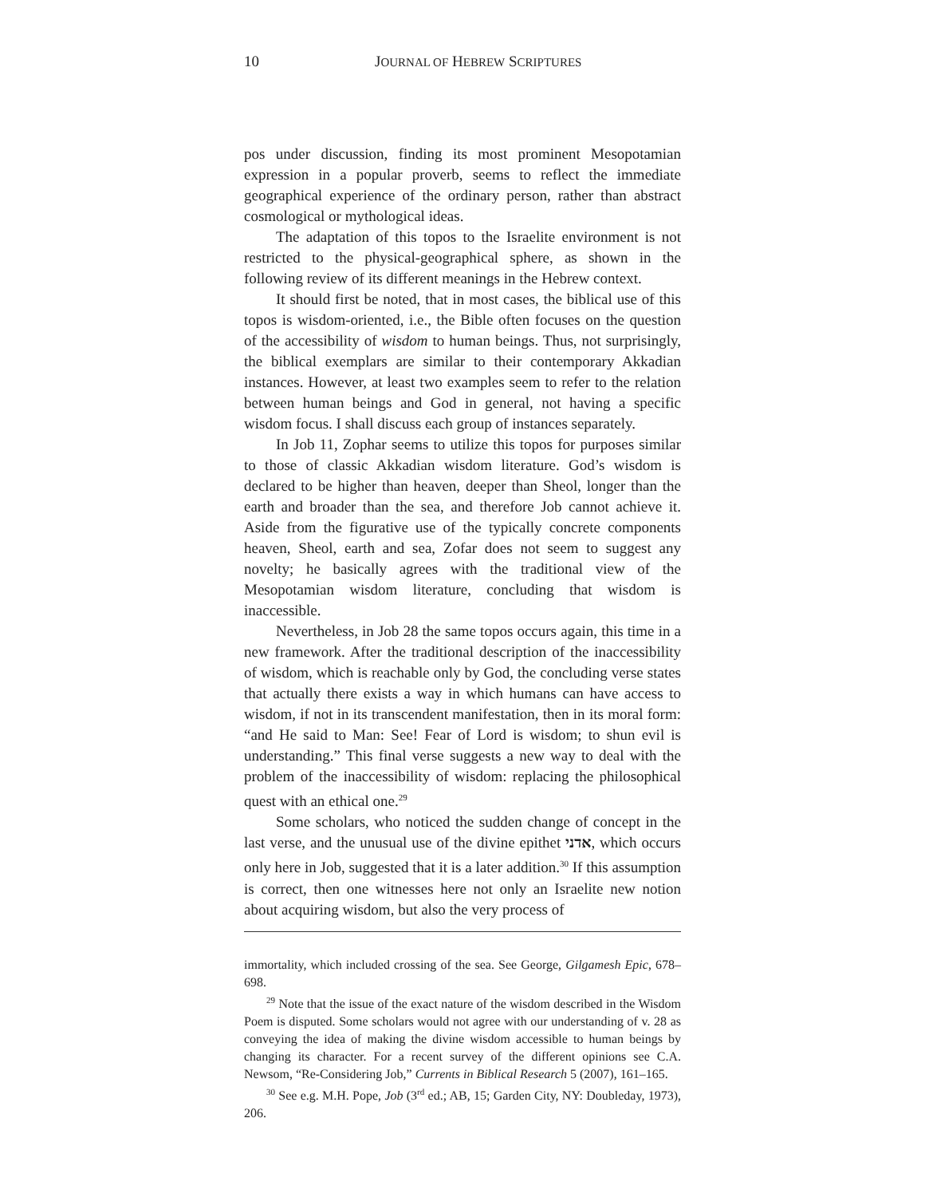10 JOURNAL OF HEBREW SCRIPTURES
pos under discussion, finding its most prominent Mesopotamian expression in a popular proverb, seems to reflect the immediate geographical experience of the ordinary person, rather than abstract cosmological or mythological ideas.
The adaptation of this topos to the Israelite environment is not restricted to the physical-geographical sphere, as shown in the following review of its different meanings in the Hebrew context.
It should first be noted, that in most cases, the biblical use of this topos is wisdom-oriented, i.e., the Bible often focuses on the question of the accessibility of wisdom to human beings. Thus, not surprisingly, the biblical exemplars are similar to their contemporary Akkadian instances. However, at least two examples seem to refer to the relation between human beings and God in general, not having a specific wisdom focus. I shall discuss each group of instances separately.
In Job 11, Zophar seems to utilize this topos for purposes similar to those of classic Akkadian wisdom literature. God’s wisdom is declared to be higher than heaven, deeper than Sheol, longer than the earth and broader than the sea, and therefore Job cannot achieve it. Aside from the figurative use of the typically concrete components heaven, Sheol, earth and sea, Zofar does not seem to suggest any novelty; he basically agrees with the traditional view of the Mesopotamian wisdom literature, concluding that wisdom is inaccessible.
Nevertheless, in Job 28 the same topos occurs again, this time in a new framework. After the traditional description of the inaccessibility of wisdom, which is reachable only by God, the concluding verse states that actually there exists a way in which humans can have access to wisdom, if not in its transcendent manifestation, then in its moral form: “and He said to Man: See! Fear of Lord is wisdom; to shun evil is understanding.” This final verse suggests a new way to deal with the problem of the inaccessibility of wisdom: replacing the philosophical quest with an ethical one.<sup>29</sup>
Some scholars, who noticed the sudden change of concept in the last verse, and the unusual use of the divine epithet אדני, which occurs only here in Job, suggested that it is a later addition.<sup>30</sup> If this assumption is correct, then one witnesses here not only an Israelite new notion about acquiring wisdom, but also the very process of
immortality, which included crossing of the sea. See George, Gilgamesh Epic, 678–698.
<sup>29</sup> Note that the issue of the exact nature of the wisdom described in the Wisdom Poem is disputed. Some scholars would not agree with our understanding of v. 28 as conveying the idea of making the divine wisdom accessible to human beings by changing its character. For a recent survey of the different opinions see C.A. Newsom, “Re-Considering Job,” Currents in Biblical Research 5 (2007), 161–165.
<sup>30</sup> See e.g. M.H. Pope, Job (3<sup>rd</sup> ed.; AB, 15; Garden City, NY: Doubleday, 1973), 206.